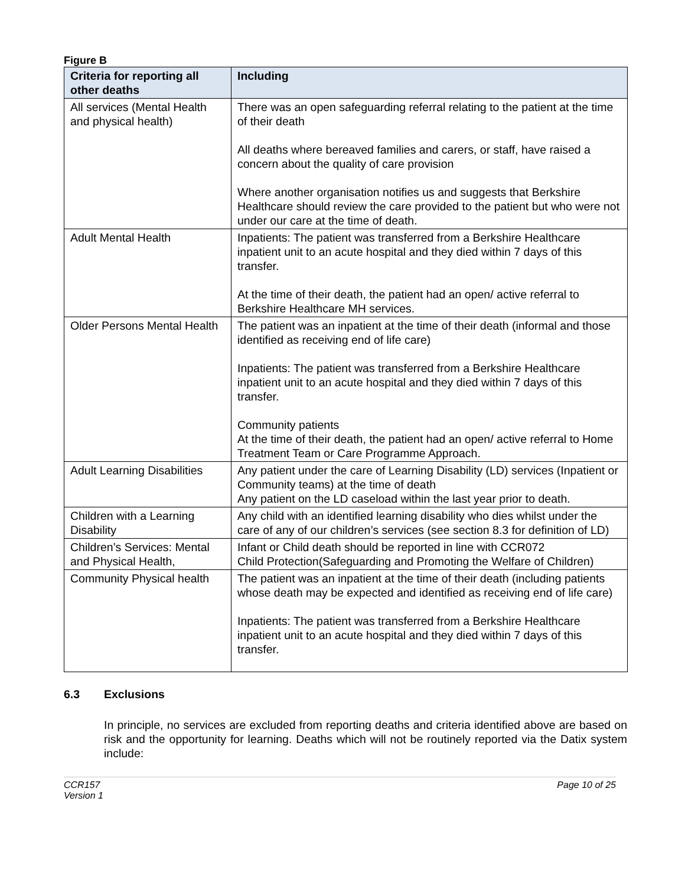Figure B
| Criteria for reporting all other deaths | Including |
| --- | --- |
| All services (Mental Health and physical health) | There was an open safeguarding referral relating to the patient at the time of their death All deaths where bereaved families and carers, or staff, have raised a concern about the quality of care provision Where another organisation notifies us and suggests that Berkshire Healthcare should review the care provided to the patient but who were not under our care at the time of death. |
| Adult Mental Health | Inpatients: The patient was transferred from a Berkshire Healthcare inpatient unit to an acute hospital and they died within 7 days of this transfer. At the time of their death, the patient had an open/ active referral to Berkshire Healthcare MH services. |
| Older Persons Mental Health | The patient was an inpatient at the time of their death (informal and those identified as receiving end of life care) Inpatients: The patient was transferred from a Berkshire Healthcare inpatient unit to an acute hospital and they died within 7 days of this transfer. Community patients At the time of their death, the patient had an open/ active referral to Home Treatment Team or Care Programme Approach. |
| Adult Learning Disabilities | Any patient under the care of Learning Disability (LD) services (Inpatient or Community teams) at the time of death Any patient on the LD caseload within the last year prior to death. |
| Children with a Learning Disability | Any child with an identified learning disability who dies whilst under the care of any of our children’s services (see section 8.3 for definition of LD) |
| Children’s Services: Mental and Physical Health, | Infant or Child death should be reported in line with CCR072 Child Protection(Safeguarding and Promoting the Welfare of Children) |
| Community Physical health | The patient was an inpatient at the time of their death (including patients whose death may be expected and identified as receiving end of life care) Inpatients: The patient was transferred from a Berkshire Healthcare inpatient unit to an acute hospital and they died within 7 days of this transfer. |
6.3 Exclusions
In principle, no services are excluded from reporting deaths and criteria identified above are based on risk and the opportunity for learning. Deaths which will not be routinely reported via the Datix system include:
CCR157
Version 1
Page 10 of 25